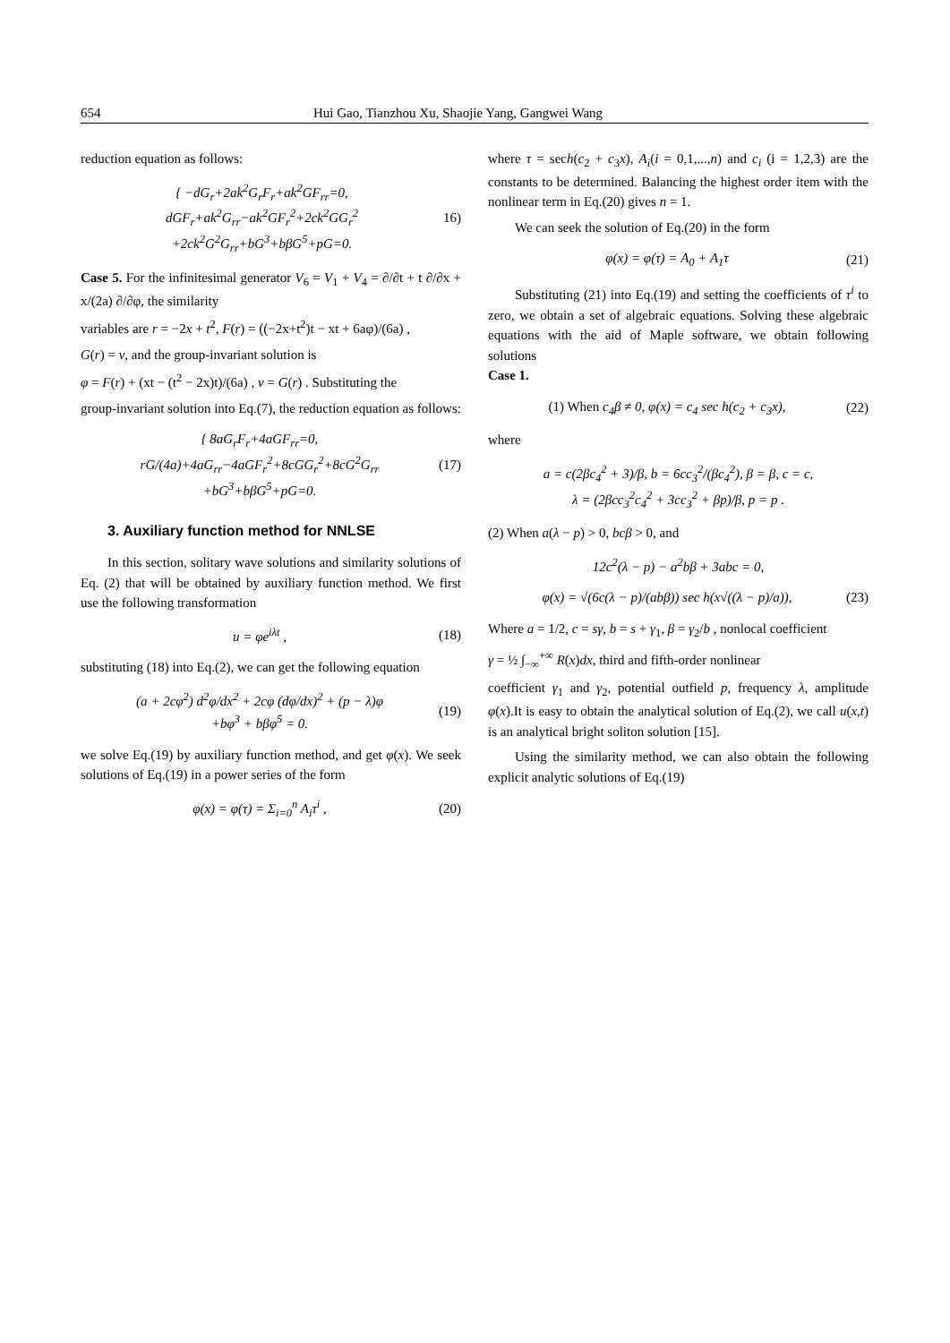654 Hui Gao, Tianzhou Xu, Shaojie Yang, Gangwei Wang
reduction equation as follows:
{ −dG<sub>r</sub>+2ak<sup>2</sup>G<sub>r</sub>F<sub>r</sub>+ak<sup>2</sup>GF<sub>rr</sub>=0,
dGF<sub>r</sub>+ak<sup>2</sup>G<sub>rr</sub>−ak<sup>2</sup>GF<sub>r</sub><sup>2</sup>+2ck<sup>2</sup>GG<sub>r</sub><sup>2</sup>
+2ck<sup>2</sup>G<sup>2</sup>G<sub>rr</sub>+bG<sup>3</sup>+bβG<sup>5</sup>+pG=0.
16)
Case 5. For the infinitesimal generator V<sub>6</sub> = V<sub>1</sub> + V<sub>4</sub> = ∂/∂t + t ∂/∂x + x/(2a) ∂/∂φ, the similarity
variables are r = −2x + t<sup>2</sup>, F(r) = ((−2x+t<sup>2</sup>)t − xt + 6aφ)/(6a) ,
G(r) = v, and the group-invariant solution is
φ = F(r) + (xt − (t<sup>2</sup> − 2x)t)/(6a) , v = G(r) . Substituting the
group-invariant solution into Eq.(7), the reduction equation as follows:
{ 8aG<sub>r</sub>F<sub>r</sub>+4aGF<sub>rr</sub>=0,
rG/(4a)+4aG<sub>rr</sub>−4aGF<sub>r</sub><sup>2</sup>+8cGG<sub>r</sub><sup>2</sup>+8cG<sup>2</sup>G<sub>rr</sub>
+bG<sup>3</sup>+bβG<sup>5</sup>+pG=0.
(17)
3. Auxiliary function method for NNLSE
In this section, solitary wave solutions and similarity solutions of Eq. (2) that will be obtained by auxiliary function method. We first use the following transformation
u = φe<sup>iλt</sup> , (18)
substituting (18) into Eq.(2), we can get the following equation
(a + 2cφ<sup>2</sup>) d<sup>2</sup>φ/dx<sup>2</sup> + 2cφ (dφ/dx)<sup>2</sup> + (p − λ)φ
+bφ<sup>3</sup> + bβφ<sup>5</sup> = 0.
(19)
we solve Eq.(19) by auxiliary function method, and get φ(x). We seek solutions of Eq.(19) in a power series of the form
φ(x) = φ(τ) = Σ<sub>i=0</sub><sup>n</sup> A<sub>i</sub>τ<sup>i</sup> , (20)
where τ = sech(c<sub>2</sub> + c<sub>3</sub>x), A<sub>i</sub>(i = 0,1,...,n) and c<sub>i</sub> (i = 1,2,3) are the constants to be determined. Balancing the highest order item with the nonlinear term in Eq.(20) gives n = 1.
We can seek the solution of Eq.(20) in the form
φ(x) = φ(τ) = A<sub>0</sub> + A<sub>1</sub>τ (21)
Substituting (21) into Eq.(19) and setting the coefficients of τ<sup>i</sup> to zero, we obtain a set of algebraic equations. Solving these algebraic equations with the aid of Maple software, we obtain following solutions
Case 1.
(1) When c<sub>4</sub>β ≠ 0, φ(x) = c<sub>4</sub> sec h(c<sub>2</sub> + c<sub>3</sub>x),
(22)
where
a = c(2βc<sub>4</sub><sup>2</sup> + 3)/β, b = 6cc<sub>3</sub><sup>2</sup>/(βc<sub>4</sub><sup>2</sup>), β = β, c = c,
λ = (2βcc<sub>3</sub><sup>2</sup>c<sub>4</sub><sup>2</sup> + 3cc<sub>3</sub><sup>2</sup> + βp)/β, p = p .
(2) When a(λ − p) > 0, bcβ > 0, and
12c<sup>2</sup>(λ − p) − a<sup>2</sup>bβ + 3abc = 0,
φ(x) = √(6c(λ − p)/(abβ)) sec h(x√((λ − p)/a)),
(23)
Where a = 1/2, c = sγ, b = s + γ<sub>1</sub>, β = γ<sub>2</sub>/b , nonlocal coefficient
γ = ½ ∫<sub>−∞</sub><sup>+∞</sup> R(x)dx, third and fifth-order nonlinear
coefficient γ<sub>1</sub> and γ<sub>2</sub>, potential outfield p, frequency λ, amplitude φ(x).It is easy to obtain the analytical solution of Eq.(2), we call u(x,t) is an analytical bright soliton solution [15].
Using the similarity method, we can also obtain the following explicit analytic solutions of Eq.(19)